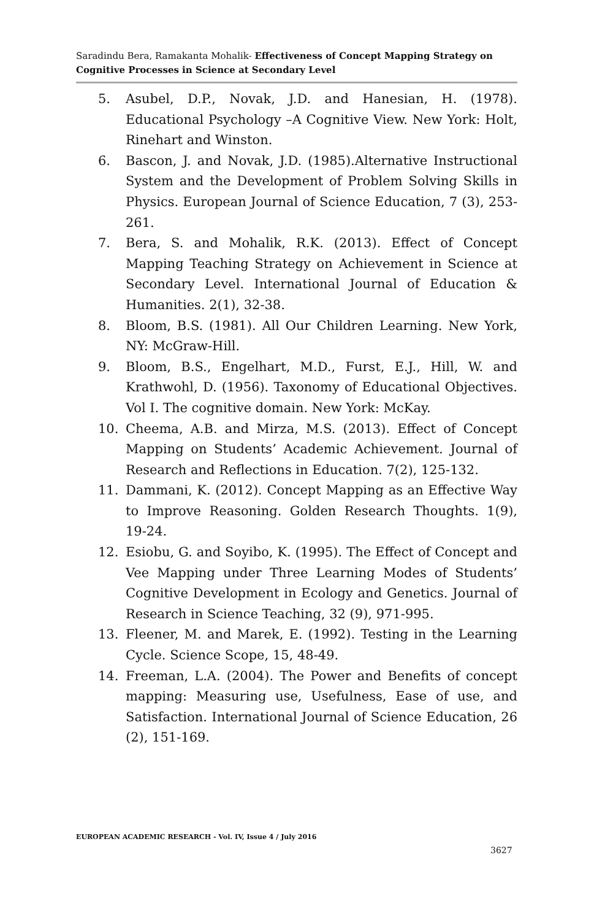Saradindu Bera, Ramakanta Mohalik- Effectiveness of Concept Mapping Strategy on Cognitive Processes in Science at Secondary Level
5. Asubel, D.P., Novak, J.D. and Hanesian, H. (1978). Educational Psychology –A Cognitive View. New York: Holt, Rinehart and Winston.
6. Bascon, J. and Novak, J.D. (1985).Alternative Instructional System and the Development of Problem Solving Skills in Physics. European Journal of Science Education, 7 (3), 253-261.
7. Bera, S. and Mohalik, R.K. (2013). Effect of Concept Mapping Teaching Strategy on Achievement in Science at Secondary Level. International Journal of Education & Humanities. 2(1), 32-38.
8. Bloom, B.S. (1981). All Our Children Learning. New York, NY: McGraw-Hill.
9. Bloom, B.S., Engelhart, M.D., Furst, E.J., Hill, W. and Krathwohl, D. (1956). Taxonomy of Educational Objectives. Vol I. The cognitive domain. New York: McKay.
10. Cheema, A.B. and Mirza, M.S. (2013). Effect of Concept Mapping on Students’ Academic Achievement. Journal of Research and Reflections in Education. 7(2), 125-132.
11. Dammani, K. (2012). Concept Mapping as an Effective Way to Improve Reasoning. Golden Research Thoughts. 1(9), 19-24.
12. Esiobu, G. and Soyibo, K. (1995). The Effect of Concept and Vee Mapping under Three Learning Modes of Students’ Cognitive Development in Ecology and Genetics. Journal of Research in Science Teaching, 32 (9), 971-995.
13. Fleener, M. and Marek, E. (1992). Testing in the Learning Cycle. Science Scope, 15, 48-49.
14. Freeman, L.A. (2004). The Power and Benefits of concept mapping: Measuring use, Usefulness, Ease of use, and Satisfaction. International Journal of Science Education, 26 (2), 151-169.
EUROPEAN ACADEMIC RESEARCH - Vol. IV, Issue 4 / July 2016
3627